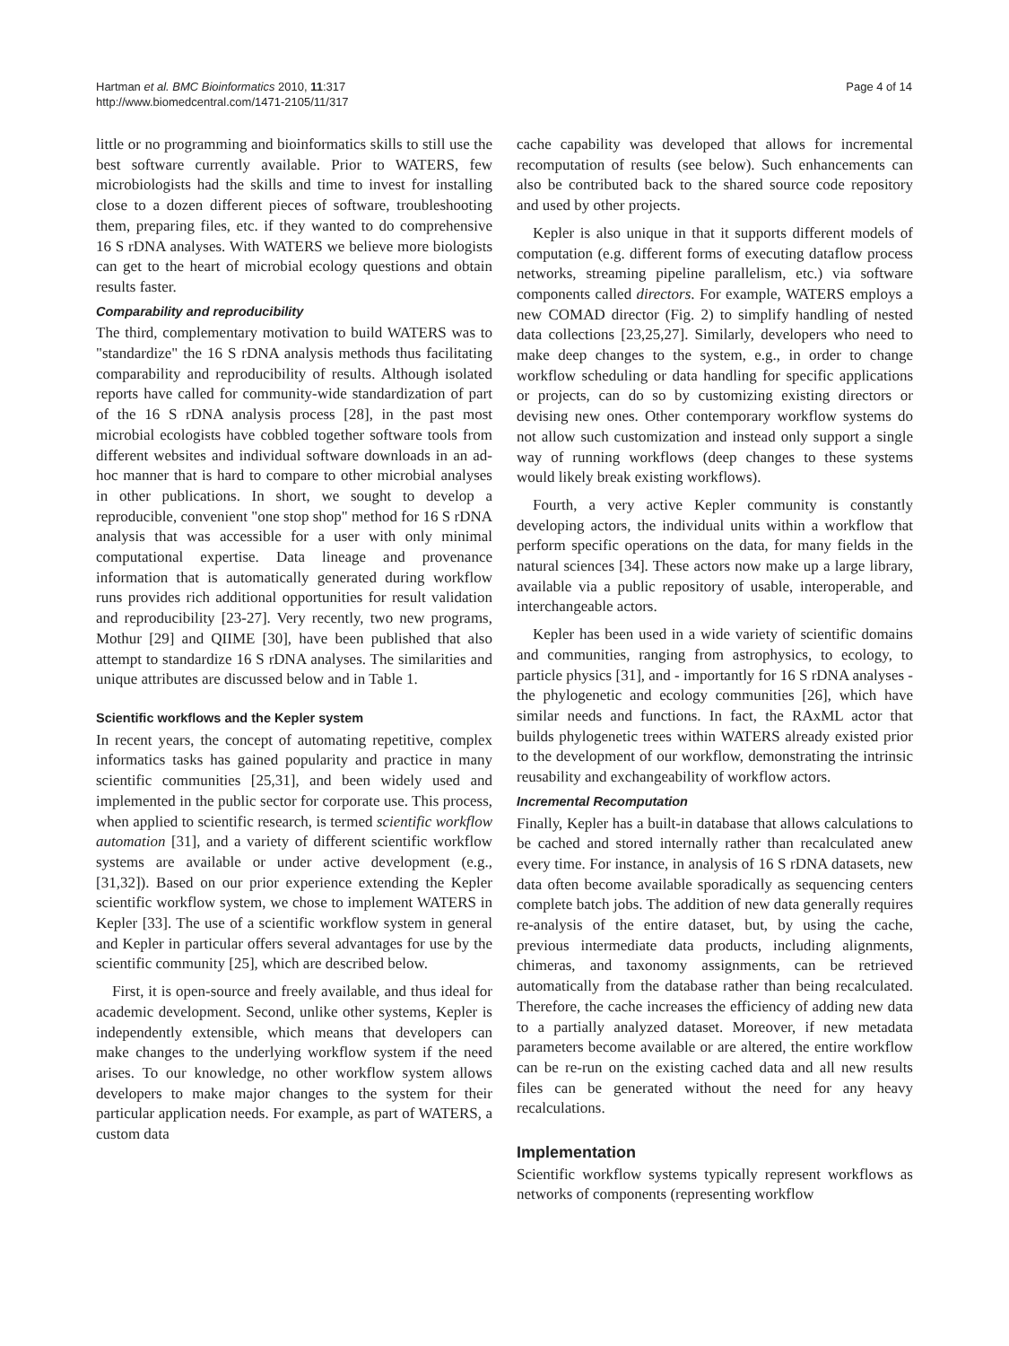Hartman et al. BMC Bioinformatics 2010, 11:317
http://www.biomedcentral.com/1471-2105/11/317
Page 4 of 14
little or no programming and bioinformatics skills to still use the best software currently available. Prior to WATERS, few microbiologists had the skills and time to invest for installing close to a dozen different pieces of software, troubleshooting them, preparing files, etc. if they wanted to do comprehensive 16 S rDNA analyses. With WATERS we believe more biologists can get to the heart of microbial ecology questions and obtain results faster.
Comparability and reproducibility
The third, complementary motivation to build WATERS was to "standardize" the 16 S rDNA analysis methods thus facilitating comparability and reproducibility of results. Although isolated reports have called for community-wide standardization of part of the 16 S rDNA analysis process [28], in the past most microbial ecologists have cobbled together software tools from different websites and individual software downloads in an ad-hoc manner that is hard to compare to other microbial analyses in other publications. In short, we sought to develop a reproducible, convenient "one stop shop" method for 16 S rDNA analysis that was accessible for a user with only minimal computational expertise. Data lineage and provenance information that is automatically generated during workflow runs provides rich additional opportunities for result validation and reproducibility [23-27]. Very recently, two new programs, Mothur [29] and QIIME [30], have been published that also attempt to standardize 16 S rDNA analyses. The similarities and unique attributes are discussed below and in Table 1.
Scientific workflows and the Kepler system
In recent years, the concept of automating repetitive, complex informatics tasks has gained popularity and practice in many scientific communities [25,31], and been widely used and implemented in the public sector for corporate use. This process, when applied to scientific research, is termed scientific workflow automation [31], and a variety of different scientific workflow systems are available or under active development (e.g., [31,32]). Based on our prior experience extending the Kepler scientific workflow system, we chose to implement WATERS in Kepler [33]. The use of a scientific workflow system in general and Kepler in particular offers several advantages for use by the scientific community [25], which are described below.
First, it is open-source and freely available, and thus ideal for academic development. Second, unlike other systems, Kepler is independently extensible, which means that developers can make changes to the underlying workflow system if the need arises. To our knowledge, no other workflow system allows developers to make major changes to the system for their particular application needs. For example, as part of WATERS, a custom data
cache capability was developed that allows for incremental recomputation of results (see below). Such enhancements can also be contributed back to the shared source code repository and used by other projects.
Kepler is also unique in that it supports different models of computation (e.g. different forms of executing dataflow process networks, streaming pipeline parallelism, etc.) via software components called directors. For example, WATERS employs a new COMAD director (Fig. 2) to simplify handling of nested data collections [23,25,27]. Similarly, developers who need to make deep changes to the system, e.g., in order to change workflow scheduling or data handling for specific applications or projects, can do so by customizing existing directors or devising new ones. Other contemporary workflow systems do not allow such customization and instead only support a single way of running workflows (deep changes to these systems would likely break existing workflows).
Fourth, a very active Kepler community is constantly developing actors, the individual units within a workflow that perform specific operations on the data, for many fields in the natural sciences [34]. These actors now make up a large library, available via a public repository of usable, interoperable, and interchangeable actors.
Kepler has been used in a wide variety of scientific domains and communities, ranging from astrophysics, to ecology, to particle physics [31], and - importantly for 16 S rDNA analyses - the phylogenetic and ecology communities [26], which have similar needs and functions. In fact, the RAxML actor that builds phylogenetic trees within WATERS already existed prior to the development of our workflow, demonstrating the intrinsic reusability and exchangeability of workflow actors.
Incremental Recomputation
Finally, Kepler has a built-in database that allows calculations to be cached and stored internally rather than recalculated anew every time. For instance, in analysis of 16 S rDNA datasets, new data often become available sporadically as sequencing centers complete batch jobs. The addition of new data generally requires re-analysis of the entire dataset, but, by using the cache, previous intermediate data products, including alignments, chimeras, and taxonomy assignments, can be retrieved automatically from the database rather than being recalculated. Therefore, the cache increases the efficiency of adding new data to a partially analyzed dataset. Moreover, if new metadata parameters become available or are altered, the entire workflow can be re-run on the existing cached data and all new results files can be generated without the need for any heavy recalculations.
Implementation
Scientific workflow systems typically represent workflows as networks of components (representing workflow